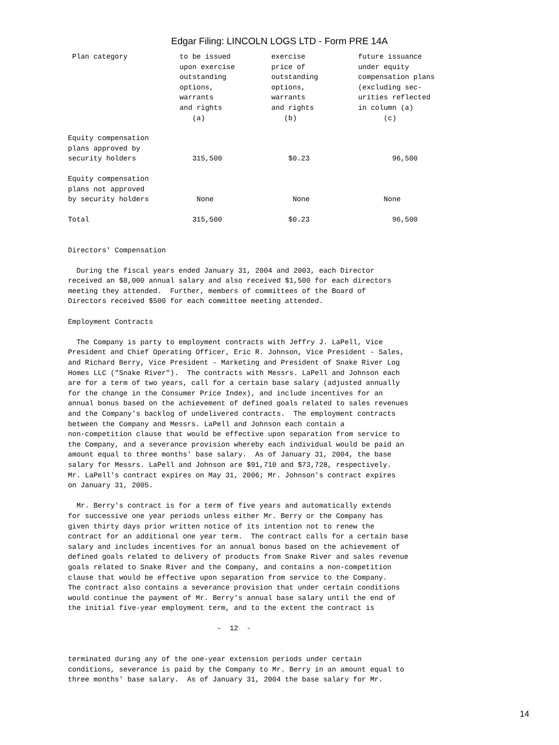Edgar Filing: LINCOLN LOGS LTD - Form PRE 14A
| Plan category | to be issued upon exercise outstanding options, warrants and rights (a) | exercise price of outstanding options, warrants and rights (b) | future issuance under equity compensation plans (excluding sec- urities reflected in column (a) (c) |
| --- | --- | --- | --- |
| Equity compensation plans approved by security holders | 315,500 | $0.23 | 96,500 |
| Equity compensation plans not approved by security holders | None | None | None |
| Total | 315,500 | $0.23 | 96,500 |
Directors' Compensation

  During the fiscal years ended January 31, 2004 and 2003, each Director
received an $8,000 annual salary and also received $1,500 for each directors
meeting they attended.  Further, members of committees of the Board of
Directors received $500 for each committee meeting attended.

Employment Contracts

  The Company is party to employment contracts with Jeffry J. LaPell, Vice
President and Chief Operating Officer, Eric R. Johnson, Vice President - Sales,
and Richard Berry, Vice President - Marketing and President of Snake River Log
Homes LLC ("Snake River").  The contracts with Messrs. LaPell and Johnson each
are for a term of two years, call for a certain base salary (adjusted annually
for the change in the Consumer Price Index), and include incentives for an
annual bonus based on the achievement of defined goals related to sales revenues
and the Company's backlog of undelivered contracts.  The employment contracts
between the Company and Messrs. LaPell and Johnson each contain a
non-competition clause that would be effective upon separation from service to
the Company, and a severance provision whereby each individual would be paid an
amount equal to three months' base salary.  As of January 31, 2004, the base
salary for Messrs. LaPell and Johnson are $91,710 and $73,728, respectively.
Mr. LaPell's contract expires on May 31, 2006; Mr. Johnson's contract expires
on January 31, 2005.

  Mr. Berry's contract is for a term of five years and automatically extends
for successive one year periods unless either Mr. Berry or the Company has
given thirty days prior written notice of its intention not to renew the
contract for an additional one year term.  The contract calls for a certain base
salary and includes incentives for an annual bonus based on the achievement of
defined goals related to delivery of products from Snake River and sales revenue
goals related to Snake River and the Company, and contains a non-competition
clause that would be effective upon separation from service to the Company.
The contract also contains a severance provision that under certain conditions
would continue the payment of Mr. Berry's annual base salary until the end of
the initial five-year employment term, and to the extent the contract is

                                   -  12  -


terminated during any of the one-year extension periods under certain
conditions, severance is paid by the Company to Mr. Berry in an amount equal to
three months' base salary.  As of January 31, 2004 the base salary for Mr.
14